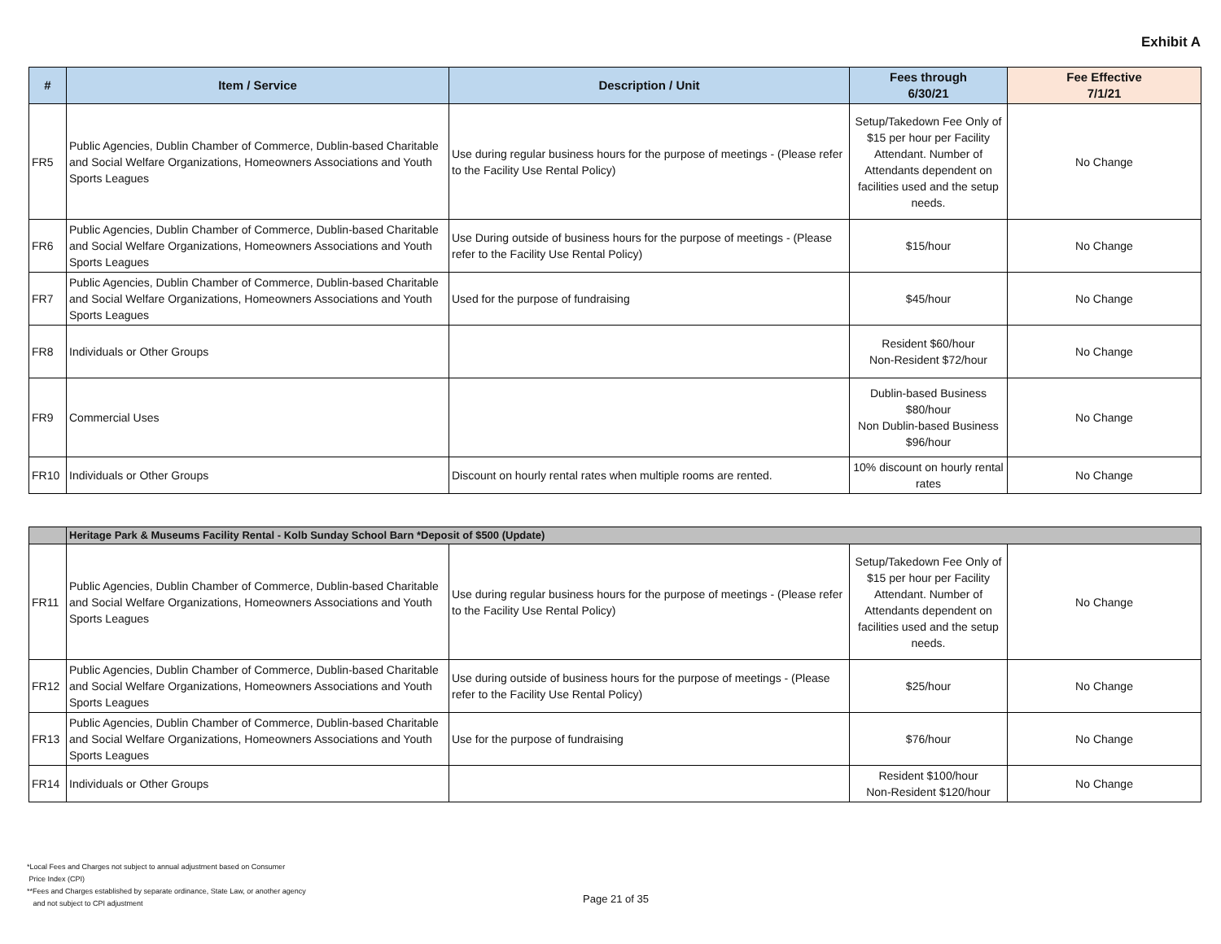Exhibit A
| # | Item / Service | Description / Unit | Fees through 6/30/21 | Fee Effective 7/1/21 |
| --- | --- | --- | --- | --- |
| FR5 | Public Agencies, Dublin Chamber of Commerce, Dublin-based Charitable and Social Welfare Organizations, Homeowners Associations and Youth Sports Leagues | Use during regular business hours for the purpose of meetings - (Please refer to the Facility Use Rental Policy) | Setup/Takedown Fee Only of $15 per hour per Facility Attendant. Number of Attendants dependent on facilities used and the setup needs. | No Change |
| FR6 | Public Agencies, Dublin Chamber of Commerce, Dublin-based Charitable and Social Welfare Organizations, Homeowners Associations and Youth Sports Leagues | Use During outside of business hours for the purpose of meetings - (Please refer to the Facility Use Rental Policy) | $15/hour | No Change |
| FR7 | Public Agencies, Dublin Chamber of Commerce, Dublin-based Charitable and Social Welfare Organizations, Homeowners Associations and Youth Sports Leagues | Used for the purpose of fundraising | $45/hour | No Change |
| FR8 | Individuals or Other Groups | | Resident $60/hour Non-Resident $72/hour | No Change |
| FR9 | Commercial Uses | | Dublin-based Business $80/hour Non Dublin-based Business $96/hour | No Change |
| FR10 | Individuals or Other Groups | Discount on hourly rental rates when multiple rooms are rented. | 10% discount on hourly rental rates | No Change |
| | Heritage Park & Museums Facility Rental - Kolb Sunday School Barn *Deposit of $500 (Update) | | | |
| FR11 | Public Agencies, Dublin Chamber of Commerce, Dublin-based Charitable and Social Welfare Organizations, Homeowners Associations and Youth Sports Leagues | Use during regular business hours for the purpose of meetings - (Please refer to the Facility Use Rental Policy) | Setup/Takedown Fee Only of $15 per hour per Facility Attendant. Number of Attendants dependent on facilities used and the setup needs. | No Change |
| FR12 | Public Agencies, Dublin Chamber of Commerce, Dublin-based Charitable and Social Welfare Organizations, Homeowners Associations and Youth Sports Leagues | Use during outside of business hours for the purpose of meetings - (Please refer to the Facility Use Rental Policy) | $25/hour | No Change |
| FR13 | Public Agencies, Dublin Chamber of Commerce, Dublin-based Charitable and Social Welfare Organizations, Homeowners Associations and Youth Sports Leagues | Use for the purpose of fundraising | $76/hour | No Change |
| FR14 | Individuals or Other Groups | | Resident $100/hour Non-Resident $120/hour | No Change |
*Local Fees and Charges not subject to annual adjustment based on Consumer
Price Index (CPI)
**Fees and Charges established by separate ordinance, State Law, or another agency
and not subject to CPI adjustment
Page 21 of 35